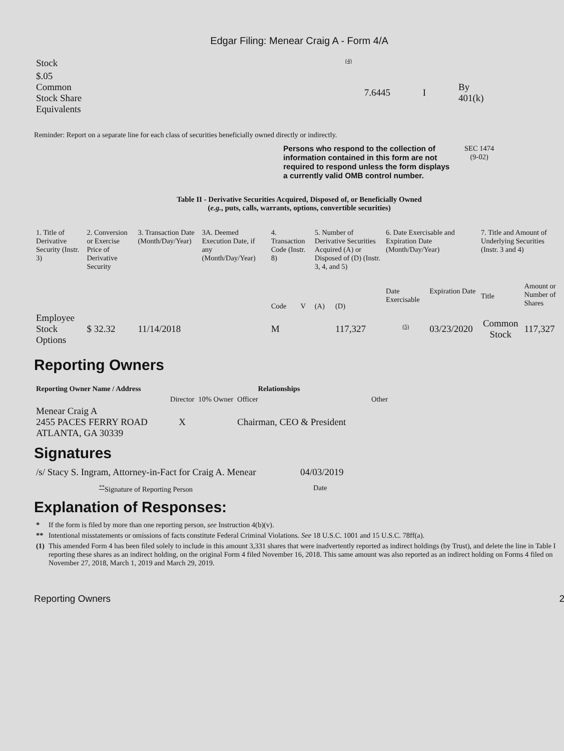Edgar Filing: Menear Craig A - Form 4/A
| Stock | (4) | | |
| $.05 Common Stock Share Equivalents | 7.6445 | I | By 401(k) |
Reminder: Report on a separate line for each class of securities beneficially owned directly or indirectly.
Persons who respond to the collection of information contained in this form are not required to respond unless the form displays a currently valid OMB control number.
SEC 1474
(9-02)
Table II - Derivative Securities Acquired, Disposed of, or Beneficially Owned
(e.g., puts, calls, warrants, options, convertible securities)
| 1. Title of Derivative Security (Instr. 3) | 2. Conversion or Exercise Price of Derivative Security | 3. Transaction Date (Month/Day/Year) | 3A. Deemed Execution Date, if any (Month/Day/Year) | 4. Transaction Code (Instr. 8) | | 5. Number of Derivative Securities Acquired (A) or Disposed of (D) (Instr. 3, 4, and 5) | | 6. Date Exercisable and Expiration Date (Month/Day/Year) | | 7. Title and Amount of Underlying Securities (Instr. 3 and 4) | |
| | | | | Code | V | (A) | (D) | Date Exercisable | Expiration Date | Title | Amount or Number of Shares |
| Employee Stock Options | $ 32.32 | 11/14/2018 | | M | | | 117,327 | (5) | 03/23/2020 | Common Stock | 117,327 |
Reporting Owners
| Reporting Owner Name / Address | Relationships | | | |
| --- | --- | --- | --- | --- |
| | Director | 10% Owner | Officer | Other |
| Menear Craig A 2455 PACES FERRY ROAD ATLANTA, GA 30339 | X | | Chairman, CEO & President | |
Signatures
| /s/ Stacy S. Ingram, Attorney-in-Fact for Craig A. Menear | 04/03/2019 |
| ** Signature of Reporting Person | Date |
Explanation of Responses:
| * | If the form is filed by more than one reporting person, see Instruction 4(b)(v). |
| ** | Intentional misstatements or omissions of facts constitute Federal Criminal Violations. See 18 U.S.C. 1001 and 15 U.S.C. 78ff(a). |
| (1) | This amended Form 4 has been filed solely to include in this amount 3,331 shares that were inadvertently reported as indirect holdings (by Trust), and delete the line in Table I reporting these shares as an indirect holding, on the original Form 4 filed November 16, 2018. This same amount was also reported as an indirect holding on Forms 4 filed on November 27, 2018, March 1, 2019 and March 29, 2019. |
Reporting Owners 2